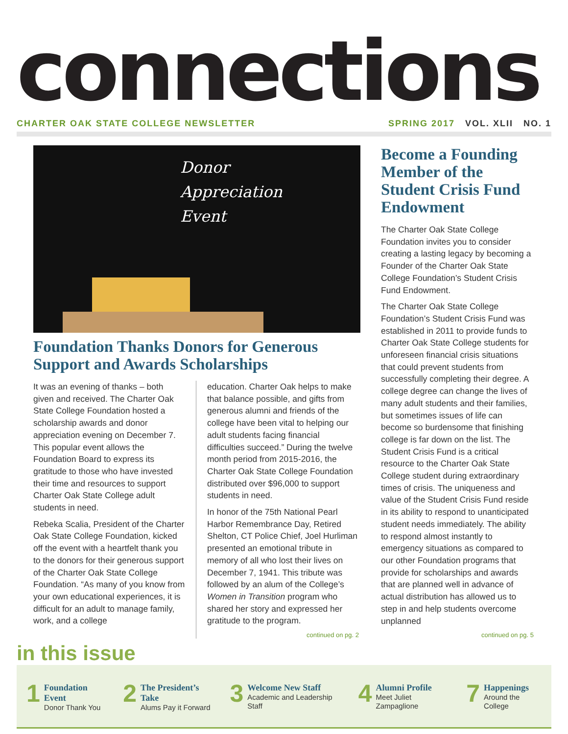connections
CHARTER OAK STATE COLLEGE NEWSLETTER SPRING 2017 VOL. XLII NO. 1
Donor
Appreciation
Event
Foundation Thanks Donors for Generous Support and Awards Scholarships
It was an evening of thanks – both given and received. The Charter Oak State College Foundation hosted a scholarship awards and donor appreciation evening on December 7. This popular event allows the Foundation Board to express its gratitude to those who have invested their time and resources to support Charter Oak State College adult students in need.
Rebeka Scalia, President of the Charter Oak State College Foundation, kicked off the event with a heartfelt thank you to the donors for their generous support of the Charter Oak State College Foundation. “As many of you know from your own educational experiences, it is difficult for an adult to manage family, work, and a college
education. Charter Oak helps to make that balance possible, and gifts from generous alumni and friends of the college have been vital to helping our adult students facing financial difficulties succeed.” During the twelve month period from 2015-2016, the Charter Oak State College Foundation distributed over $96,000 to support students in need.
In honor of the 75th National Pearl Harbor Remembrance Day, Retired Shelton, CT Police Chief, Joel Hurliman presented an emotional tribute in memory of all who lost their lives on December 7, 1941. This tribute was followed by an alum of the College’s Women in Transition program who shared her story and expressed her gratitude to the program.
continued on pg. 2
Become a Founding Member of the Student Crisis Fund Endowment
The Charter Oak State College Foundation invites you to consider creating a lasting legacy by becoming a Founder of the Charter Oak State College Foundation’s Student Crisis Fund Endowment.
The Charter Oak State College Foundation’s Student Crisis Fund was established in 2011 to provide funds to Charter Oak State College students for unforeseen financial crisis situations that could prevent students from successfully completing their degree. A college degree can change the lives of many adult students and their families, but sometimes issues of life can become so burdensome that finishing college is far down on the list. The Student Crisis Fund is a critical resource to the Charter Oak State College student during extraordinary times of crisis. The uniqueness and value of the Student Crisis Fund reside in its ability to respond to unanticipated student needs immediately. The ability to respond almost instantly to emergency situations as compared to our other Foundation programs that provide for scholarships and awards that are planned well in advance of actual distribution has allowed us to step in and help students overcome unplanned
continued on pg. 5
in this issue
1
Foundation Event
Donor Thank You
2
The President’s Take
Alums Pay it Forward
3
Welcome New Staff
Academic and Leadership Staff
4
Alumni Profile
Meet Juliet Zampaglione
7
Happenings
Around the College